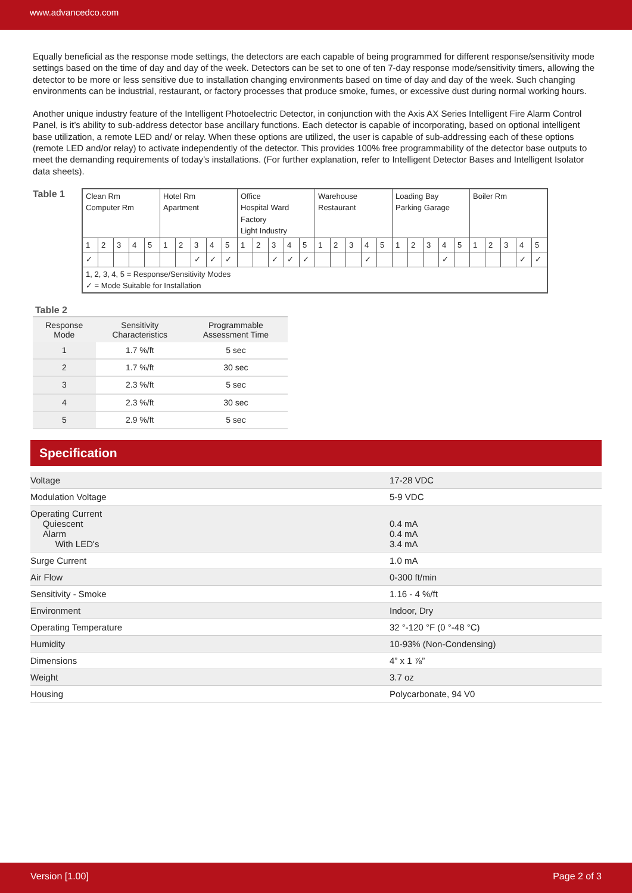www.advancedco.com
Equally beneficial as the response mode settings, the detectors are each capable of being programmed for different response/sensitivity mode settings based on the time of day and day of the week. Detectors can be set to one of ten 7-day response mode/sensitivity timers, allowing the detector to be more or less sensitive due to installation changing environments based on time of day and day of the week. Such changing environments can be industrial, restaurant, or factory processes that produce smoke, fumes, or excessive dust during normal working hours.
Another unique industry feature of the Intelligent Photoelectric Detector, in conjunction with the Axis AX Series Intelligent Fire Alarm Control Panel, is it’s ability to sub-address detector base ancillary functions. Each detector is capable of incorporating, based on optional intelligent base utilization, a remote LED and/ or relay. When these options are utilized, the user is capable of sub-addressing each of these options (remote LED and/or relay) to activate independently of the detector. This provides 100% free programmability of the detector base outputs to meet the demanding requirements of today’s installations. (For further explanation, refer to Intelligent Detector Bases and Intelligent Isolator data sheets).
Table 1
| Clean Rm Computer Rm | | | | | Hotel Rm Apartment | | | | | Office Hospital Ward Factory Light Industry | | | | | Warehouse Restaurant | | | | | Loading Bay Parking Garage | | | | | Boiler Rm | | | | |
| 1 | 2 | 3 | 4 | 5 | 1 | 2 | 3 | 4 | 5 | 1 | 2 | 3 | 4 | 5 | 1 | 2 | 3 | 4 | 5 | 1 | 2 | 3 | 4 | 5 | 1 | 2 | 3 | 4 | 5 |
| ✓ | | | | | | | ✓ | ✓ | ✓ | | | ✓ | ✓ | ✓ | | | | ✓ | | | | | ✓ | | | | | ✓ | ✓ |
| 1, 2, 3, 4, 5 = Response/Sensitivity Modes ✓ = Mode Suitable for Installation | | | | | | | | | | | | | | | | | | | | | | | | | | | | | |
Table 2
| Response Mode | Sensitivity Characteristics | Programmable Assessment Time |
| --- | --- | --- |
| 1 | 1.7 %/ft | 5 sec |
| 2 | 1.7 %/ft | 30 sec |
| 3 | 2.3 %/ft | 5 sec |
| 4 | 2.3 %/ft | 30 sec |
| 5 | 2.9 %/ft | 5 sec |
Specification
| Voltage | 17-28 VDC |
| Modulation Voltage | 5-9 VDC |
| Operating Current Quiescent Alarm With LED's | 0.4 mA 0.4 mA 3.4 mA |
| Surge Current | 1.0 mA |
| Air Flow | 0-300 ft/min |
| Sensitivity - Smoke | 1.16 - 4 %/ft |
| Environment | Indoor, Dry |
| Operating Temperature | 32 °-120 °F (0 °-48 °C) |
| Humidity | 10-93% (Non-Condensing) |
| Dimensions | 4” x 1 ⅞” |
| Weight | 3.7 oz |
| Housing | Polycarbonate, 94 V0 |
Version [1.00] Page 2 of 3